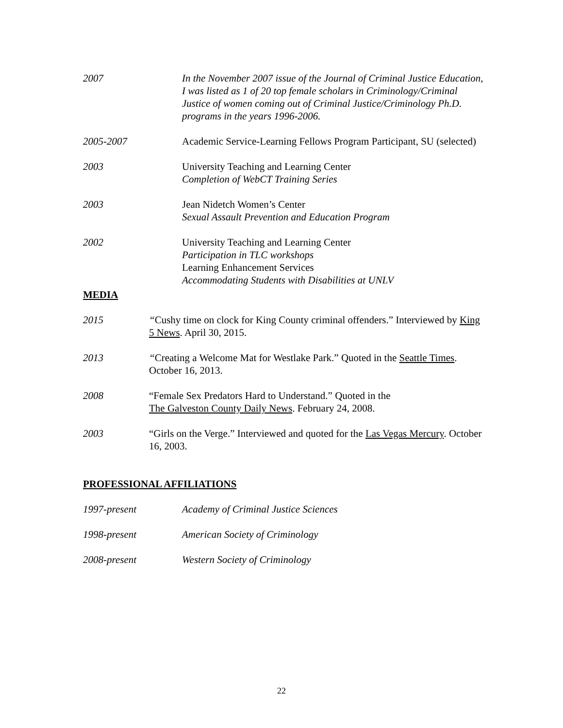2007 In the November 2007 issue of the Journal of Criminal Justice Education, I was listed as 1 of 20 top female scholars in Criminology/Criminal Justice of women coming out of Criminal Justice/Criminology Ph.D. programs in the years 1996-2006.
2005-2007 Academic Service-Learning Fellows Program Participant, SU (selected)
2003 University Teaching and Learning Center
Completion of WebCT Training Series
2003 Jean Nidetch Women’s Center
Sexual Assault Prevention and Education Program
2002 University Teaching and Learning Center
Participation in TLC workshops
Learning Enhancement Services
Accommodating Students with Disabilities at UNLV
MEDIA
2015 “Cushy time on clock for King County criminal offenders.” Interviewed by King 5 News. April 30, 2015.
2013 “Creating a Welcome Mat for Westlake Park.” Quoted in the Seattle Times. October 16, 2013.
2008 “Female Sex Predators Hard to Understand.” Quoted in the
The Galveston County Daily News. February 24, 2008.
2003 “Girls on the Verge.” Interviewed and quoted for the Las Vegas Mercury. October 16, 2003.
PROFESSIONAL AFFILIATIONS
1997-present Academy of Criminal Justice Sciences
1998-present American Society of Criminology
2008-present Western Society of Criminology
22